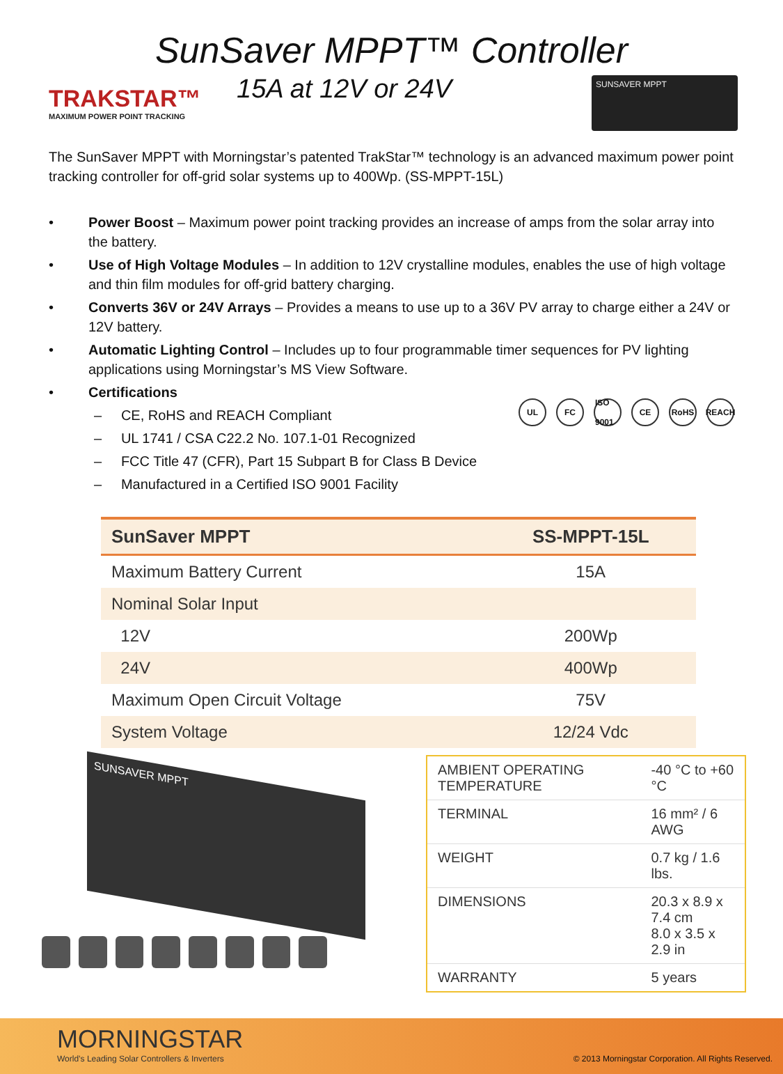SunSaver MPPT™ Controller
TRAKSTAR™
MAXIMUM POWER POINT TRACKING
15A at 12V or 24V
SUNSAVER MPPT
The SunSaver MPPT with Morningstar’s patented TrakStar™ technology is an advanced maximum power point tracking controller for off-grid solar systems up to 400Wp. (SS-MPPT-15L)
• Power Boost – Maximum power point tracking provides an increase of amps from the solar array into the battery.
• Use of High Voltage Modules – In addition to 12V crystalline modules, enables the use of high voltage and thin film modules for off-grid battery charging.
• Converts 36V or 24V Arrays – Provides a means to use up to a 36V PV array to charge either a 24V or 12V battery.
• Automatic Lighting Control – Includes up to four programmable timer sequences for PV lighting applications using Morningstar’s MS View Software.
• Certifications
– CE, RoHS and REACH Compliant
– UL 1741 / CSA C22.2 No. 107.1-01 Recognized
– FCC Title 47 (CFR), Part 15 Subpart B for Class B Device
– Manufactured in a Certified ISO 9001 Facility
UL FC ISO 9001 CE RoHS REACH
| SunSaver MPPT | SS-MPPT-15L |
| --- | --- |
| Maximum Battery Current | 15A |
| Nominal Solar Input | |
| 12V | 200Wp |
| 24V | 400Wp |
| Maximum Open Circuit Voltage | 75V |
| System Voltage | 12/24 Vdc |
SUNSAVER MPPT
| AMBIENT OPERATING TEMPERATURE | -40 °C to +60 °C |
| TERMINAL | 16 mm² / 6 AWG |
| WEIGHT | 0.7 kg / 1.6 lbs. |
| DIMENSIONS | 20.3 x 8.9 x 7.4 cm 8.0 x 3.5 x 2.9 in |
| WARRANTY | 5 years |
MORNINGSTAR
World’s Leading Solar Controllers & Inverters
© 2013 Morningstar Corporation. All Rights Reserved.